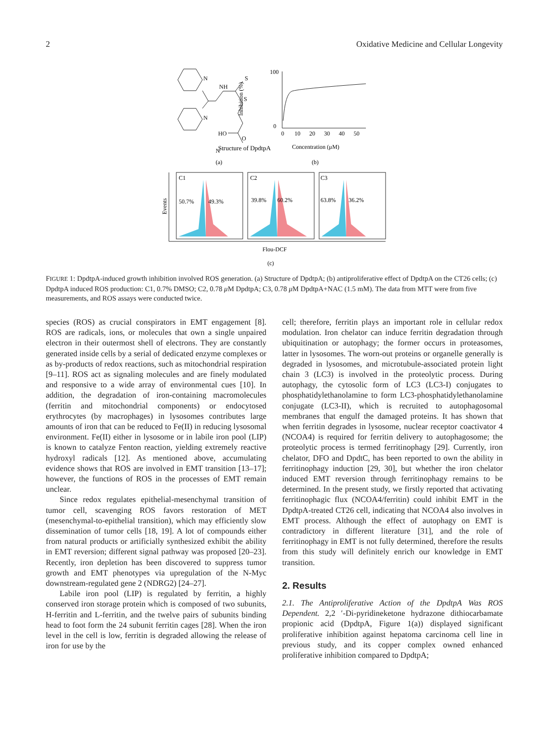2 Oxidative Medicine and Cellular Longevity
N
N
NH
S
S
HO
O
N
Structure of DpdtpA
(a)
100
0
Inhibition (%)
0
10
20
30
40
50
Concentration (μM)
(b)
C1
50.7%
49.3%
C2
39.8%
60.2%
C3
63.8%
36.2%
Events
Flou-DCF
(c)
FIGURE 1: DpdtpA-induced growth inhibition involved ROS generation. (a) Structure of DpdtpA; (b) antiproliferative effect of DpdtpA on the CT26 cells; (c) DpdtpA induced ROS production: C1, 0.7% DMSO; C2, 0.78 μ M DpdtpA; C3, 0.78 μ M DpdtpA+NAC (1.5 mM). The data from MTT were from five measurements, and ROS assays were conducted twice.
species (ROS) as crucial conspirators in EMT engagement [8]. ROS are radicals, ions, or molecules that own a single unpaired electron in their outermost shell of electrons. They are constantly generated inside cells by a serial of dedicated enzyme complexes or as by-products of redox reactions, such as mitochondrial respiration [9–11]. ROS act as signaling molecules and are finely modulated and responsive to a wide array of environmental cues [10]. In addition, the degradation of iron-containing macromolecules (ferritin and mitochondrial components) or endocytosed erythrocytes (by macrophages) in lysosomes contributes large amounts of iron that can be reduced to Fe(II) in reducing lysosomal environment. Fe(II) either in lysosome or in labile iron pool (LIP) is known to catalyze Fenton reaction, yielding extremely reactive hydroxyl radicals [12]. As mentioned above, accumulating evidence shows that ROS are involved in EMT transition [13–17]; however, the functions of ROS in the processes of EMT remain unclear.
Since redox regulates epithelial-mesenchymal transition of tumor cell, scavenging ROS favors restoration of MET (mesenchymal-to-epithelial transition), which may efficiently slow dissemination of tumor cells [18, 19]. A lot of compounds either from natural products or artificially synthesized exhibit the ability in EMT reversion; different signal pathway was proposed [20–23]. Recently, iron depletion has been discovered to suppress tumor growth and EMT phenotypes via upregulation of the N-Myc downstream-regulated gene 2 (NDRG2) [24–27].
Labile iron pool (LIP) is regulated by ferritin, a highly conserved iron storage protein which is composed of two subunits, H-ferritin and L-ferritin, and the twelve pairs of subunits binding head to foot form the 24 subunit ferritin cages [28]. When the iron level in the cell is low, ferritin is degraded allowing the release of iron for use by the
cell; therefore, ferritin plays an important role in cellular redox modulation. Iron chelator can induce ferritin degradation through ubiquitination or autophagy; the former occurs in proteasomes, latter in lysosomes. The worn-out proteins or organelle generally is degraded in lysosomes, and microtubule-associated protein light chain 3 (LC3) is involved in the proteolytic process. During autophagy, the cytosolic form of LC3 (LC3-I) conjugates to phosphatidylethanolamine to form LC3-phosphatidylethanolamine conjugate (LC3-II), which is recruited to autophagosomal membranes that engulf the damaged proteins. It has shown that when ferritin degrades in lysosome, nuclear receptor coactivator 4 (NCOA4) is required for ferritin delivery to autophagosome; the proteolytic process is termed ferritinophagy [29]. Currently, iron chelator, DFO and DpdtC, has been reported to own the ability in ferritinophagy induction [29, 30], but whether the iron chelator induced EMT reversion through ferritinophagy remains to be determined. In the present study, we firstly reported that activating ferritinophagic flux (NCOA4/ferritin) could inhibit EMT in the DpdtpA-treated CT26 cell, indicating that NCOA4 also involves in EMT process. Although the effect of autophagy on EMT is contradictory in different literature [31], and the role of ferritinophagy in EMT is not fully determined, therefore the results from this study will definitely enrich our knowledge in EMT transition.
2. Results
2.1. The Antiproliferative Action of the DpdtpA Was ROS Dependent. 2,2 ′-Di-pyridineketone hydrazone dithiocarbamate propionic acid (DpdtpA, Figure 1(a)) displayed significant proliferative inhibition against hepatoma carcinoma cell line in previous study, and its copper complex owned enhanced proliferative inhibition compared to DpdtpA;